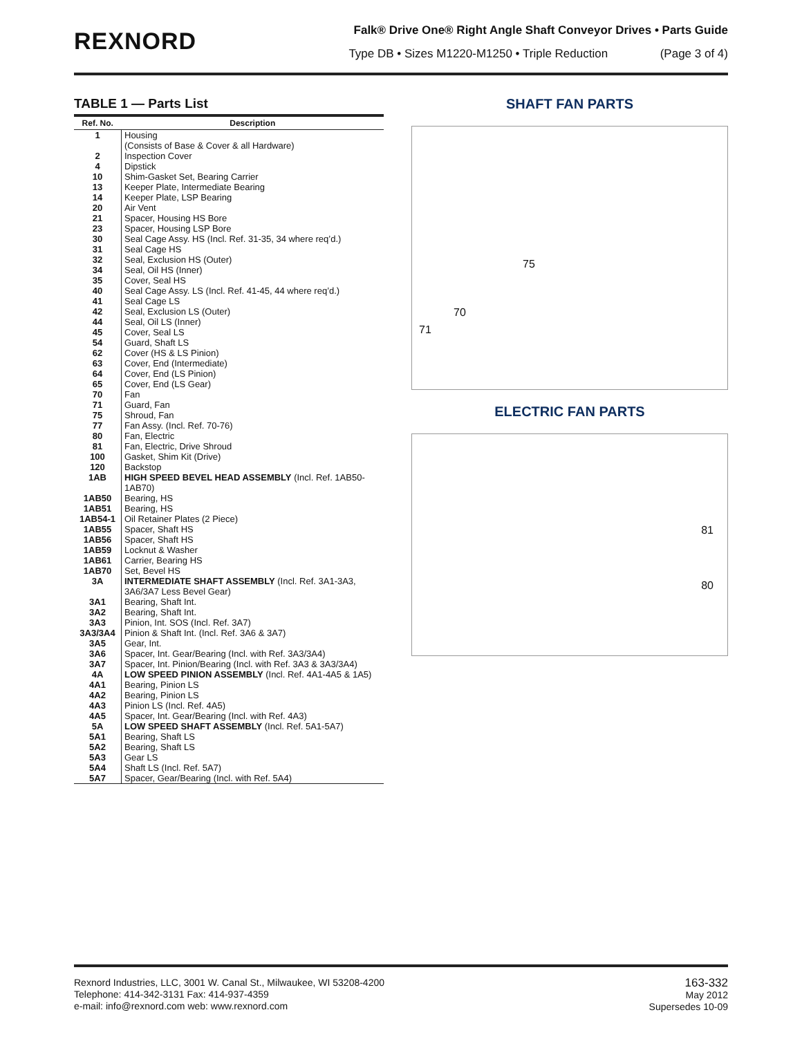REXNORD
Falk® Drive One® Right Angle Shaft Conveyor Drives • Parts Guide
Type DB • Sizes M1220-M1250 • Triple Reduction (Page 3 of 4)
TABLE 1 — Parts List
| Ref. No. | Description |
| --- | --- |
| 1 | Housing (Consists of Base & Cover & all Hardware) |
| 2 | Inspection Cover |
| 4 | Dipstick |
| 10 | Shim-Gasket Set, Bearing Carrier |
| 13 | Keeper Plate, Intermediate Bearing |
| 14 | Keeper Plate, LSP Bearing |
| 20 | Air Vent |
| 21 | Spacer, Housing HS Bore |
| 23 | Spacer, Housing LSP Bore |
| 30 | Seal Cage Assy. HS (Incl. Ref. 31-35, 34 where req’d.) |
| 31 | Seal Cage HS |
| 32 | Seal, Exclusion HS (Outer) |
| 34 | Seal, Oil HS (Inner) |
| 35 | Cover, Seal HS |
| 40 | Seal Cage Assy. LS (Incl. Ref. 41-45, 44 where req’d.) |
| 41 | Seal Cage LS |
| 42 | Seal, Exclusion LS (Outer) |
| 44 | Seal, Oil LS (Inner) |
| 45 | Cover, Seal LS |
| 54 | Guard, Shaft LS |
| 62 | Cover (HS & LS Pinion) |
| 63 | Cover, End (Intermediate) |
| 64 | Cover, End (LS Pinion) |
| 65 | Cover, End (LS Gear) |
| 70 | Fan |
| 71 | Guard, Fan |
| 75 | Shroud, Fan |
| 77 | Fan Assy. (Incl. Ref. 70-76) |
| 80 | Fan, Electric |
| 81 | Fan, Electric, Drive Shroud |
| 100 | Gasket, Shim Kit (Drive) |
| 120 | Backstop |
| 1AB | HIGH SPEED BEVEL HEAD ASSEMBLY (Incl. Ref. 1AB50-1AB70) |
| 1AB50 | Bearing, HS |
| 1AB51 | Bearing, HS |
| 1AB54-1 | Oil Retainer Plates (2 Piece) |
| 1AB55 | Spacer, Shaft HS |
| 1AB56 | Spacer, Shaft HS |
| 1AB59 | Locknut & Washer |
| 1AB61 | Carrier, Bearing HS |
| 1AB70 | Set, Bevel HS |
| 3A | INTERMEDIATE SHAFT ASSEMBLY (Incl. Ref. 3A1-3A3, 3A6/3A7 Less Bevel Gear) |
| 3A1 | Bearing, Shaft Int. |
| 3A2 | Bearing, Shaft Int. |
| 3A3 | Pinion, Int. SOS (Incl. Ref. 3A7) |
| 3A3/3A4 | Pinion & Shaft Int. (Incl. Ref. 3A6 & 3A7) |
| 3A5 | Gear, Int. |
| 3A6 | Spacer, Int. Gear/Bearing (Incl. with Ref. 3A3/3A4) |
| 3A7 | Spacer, Int. Pinion/Bearing (Incl. with Ref. 3A3 & 3A3/3A4) |
| 4A | LOW SPEED PINION ASSEMBLY (Incl. Ref. 4A1-4A5 & 1A5) |
| 4A1 | Bearing, Pinion LS |
| 4A2 | Bearing, Pinion LS |
| 4A3 | Pinion LS (Incl. Ref. 4A5) |
| 4A5 | Spacer, Int. Gear/Bearing (Incl. with Ref. 4A3) |
| 5A | LOW SPEED SHAFT ASSEMBLY (Incl. Ref. 5A1-5A7) |
| 5A1 | Bearing, Shaft LS |
| 5A2 | Bearing, Shaft LS |
| 5A3 | Gear LS |
| 5A4 | Shaft LS (Incl. Ref. 5A7) |
| 5A7 | Spacer, Gear/Bearing (Incl. with Ref. 5A4) |
SHAFT FAN PARTS
75
70
71
ELECTRIC FAN PARTS
81
80
Rexnord Industries, LLC, 3001 W. Canal St., Milwaukee, WI 53208-4200
Telephone: 414-342-3131 Fax: 414-937-4359
e-mail: info@rexnord.com web: www.rexnord.com
163-332
May 2012
Supersedes 10-09